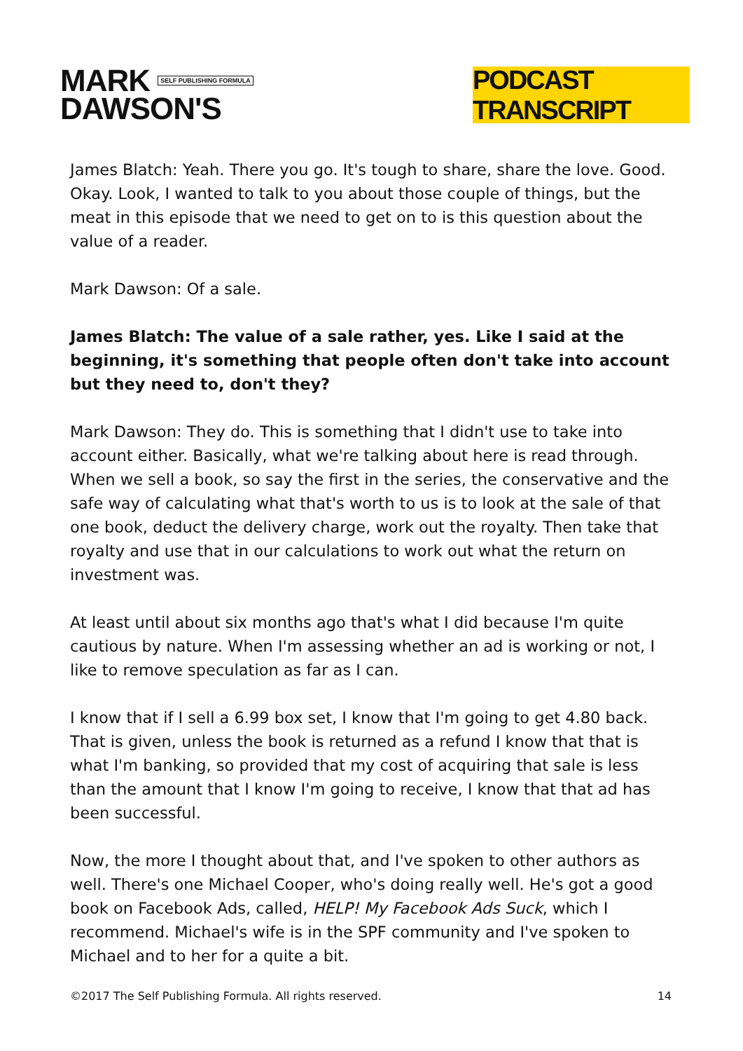MARK SELF PUBLISHING FORMULA
DAWSON'S
PODCAST TRANSCRIPT
James Blatch: Yeah. There you go. It's tough to share, share the love. Good. Okay. Look, I wanted to talk to you about those couple of things, but the meat in this episode that we need to get on to is this question about the value of a reader.
Mark Dawson: Of a sale.
James Blatch: The value of a sale rather, yes. Like I said at the beginning, it's something that people often don't take into account but they need to, don't they?
Mark Dawson: They do. This is something that I didn't use to take into account either. Basically, what we're talking about here is read through. When we sell a book, so say the first in the series, the conservative and the safe way of calculating what that's worth to us is to look at the sale of that one book, deduct the delivery charge, work out the royalty. Then take that royalty and use that in our calculations to work out what the return on investment was.
At least until about six months ago that's what I did because I'm quite cautious by nature. When I'm assessing whether an ad is working or not, I like to remove speculation as far as I can.
I know that if I sell a 6.99 box set, I know that I'm going to get 4.80 back. That is given, unless the book is returned as a refund I know that that is what I'm banking, so provided that my cost of acquiring that sale is less than the amount that I know I'm going to receive, I know that that ad has been successful.
Now, the more I thought about that, and I've spoken to other authors as well. There's one Michael Cooper, who's doing really well. He's got a good book on Facebook Ads, called, HELP! My Facebook Ads Suck, which I recommend. Michael's wife is in the SPF community and I've spoken to Michael and to her for a quite a bit.
©2017 The Self Publishing Formula. All rights reserved. 14